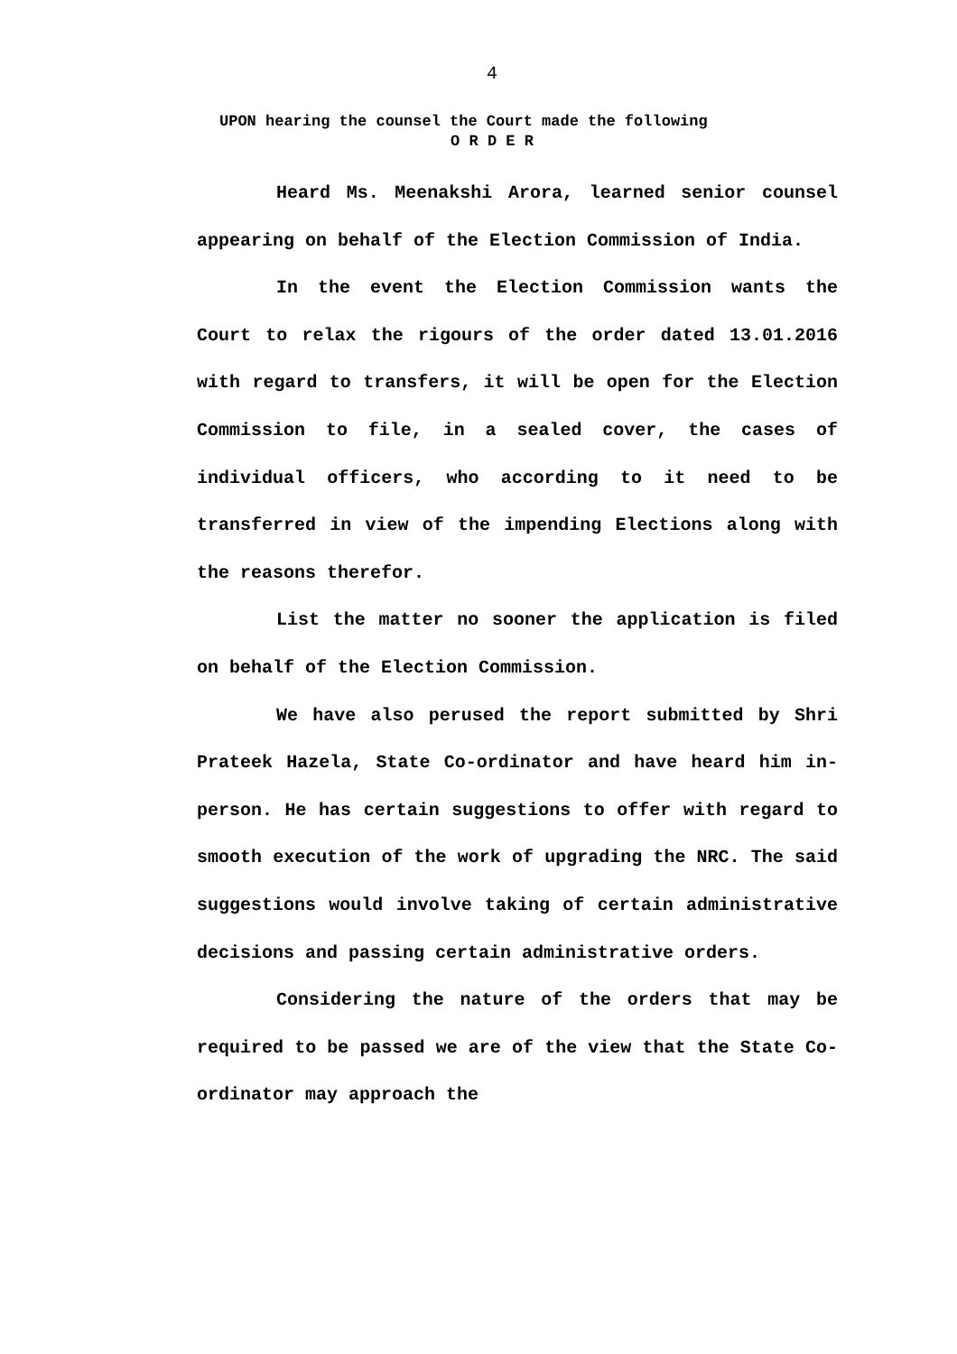4
UPON hearing the counsel the Court made the following
O R D E R
Heard Ms. Meenakshi Arora, learned senior counsel appearing on behalf of the Election Commission of India.
In the event the Election Commission wants the Court to relax the rigours of the order dated 13.01.2016 with regard to transfers, it will be open for the Election Commission to file, in a sealed cover, the cases of individual officers, who according to it need to be transferred in view of the impending Elections along with the reasons therefor.
List the matter no sooner the application is filed on behalf of the Election Commission.
We have also perused the report submitted by Shri Prateek Hazela, State Co-ordinator and have heard him in-person. He has certain suggestions to offer with regard to smooth execution of the work of upgrading the NRC. The said suggestions would involve taking of certain administrative decisions and passing certain administrative orders.
Considering the nature of the orders that may be required to be passed we are of the view that the State Co-ordinator may approach the